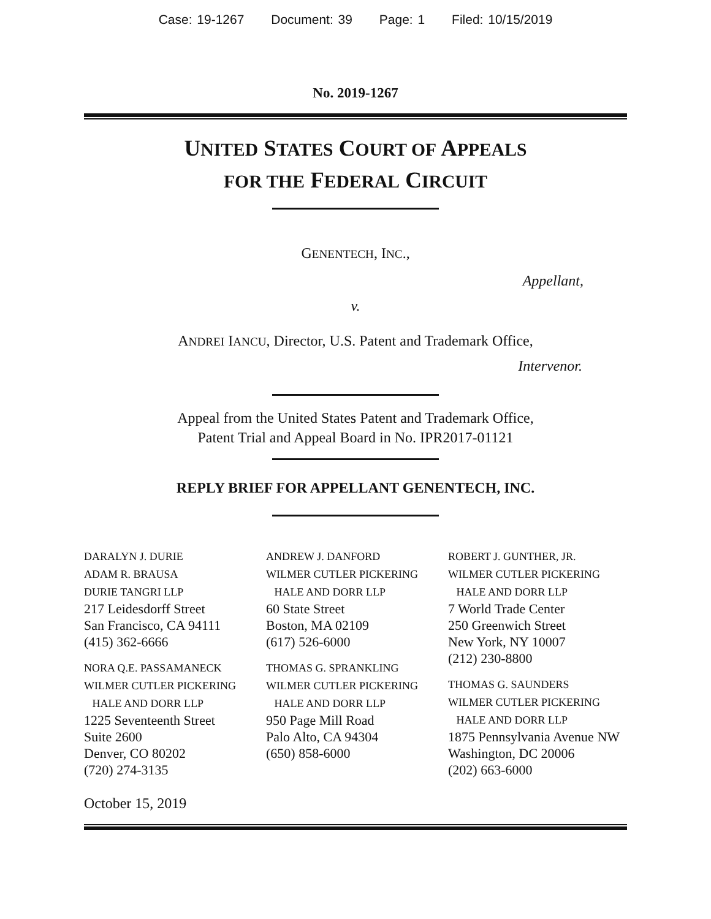Case: 19-1267 Document: 39 Page: 1 Filed: 10/15/2019
No. 2019-1267
UNITED STATES COURT OF APPEALS
FOR THE FEDERAL CIRCUIT
GENENTECH, INC.,
Appellant,
v.
ANDREI IANCU, Director, U.S. Patent and Trademark Office,
Intervenor.
Appeal from the United States Patent and Trademark Office,
Patent Trial and Appeal Board in No. IPR2017-01121
REPLY BRIEF FOR APPELLANT GENENTECH, INC.
DARALYN J. DURIE
ADAM R. BRAUSA
DURIE TANGRI LLP
217 Leidesdorff Street
San Francisco, CA 94111
(415) 362-6666
NORA Q.E. PASSAMANECK
WILMER CUTLER PICKERING
HALE AND DORR LLP
1225 Seventeenth Street
Suite 2600
Denver, CO 80202
(720) 274-3135
ANDREW J. DANFORD
WILMER CUTLER PICKERING
HALE AND DORR LLP
60 State Street
Boston, MA 02109
(617) 526-6000
THOMAS G. SPRANKLING
WILMER CUTLER PICKERING
HALE AND DORR LLP
950 Page Mill Road
Palo Alto, CA 94304
(650) 858-6000
ROBERT J. GUNTHER, JR.
WILMER CUTLER PICKERING
HALE AND DORR LLP
7 World Trade Center
250 Greenwich Street
New York, NY 10007
(212) 230-8800
THOMAS G. SAUNDERS
WILMER CUTLER PICKERING
HALE AND DORR LLP
1875 Pennsylvania Avenue NW
Washington, DC 20006
(202) 663-6000
October 15, 2019